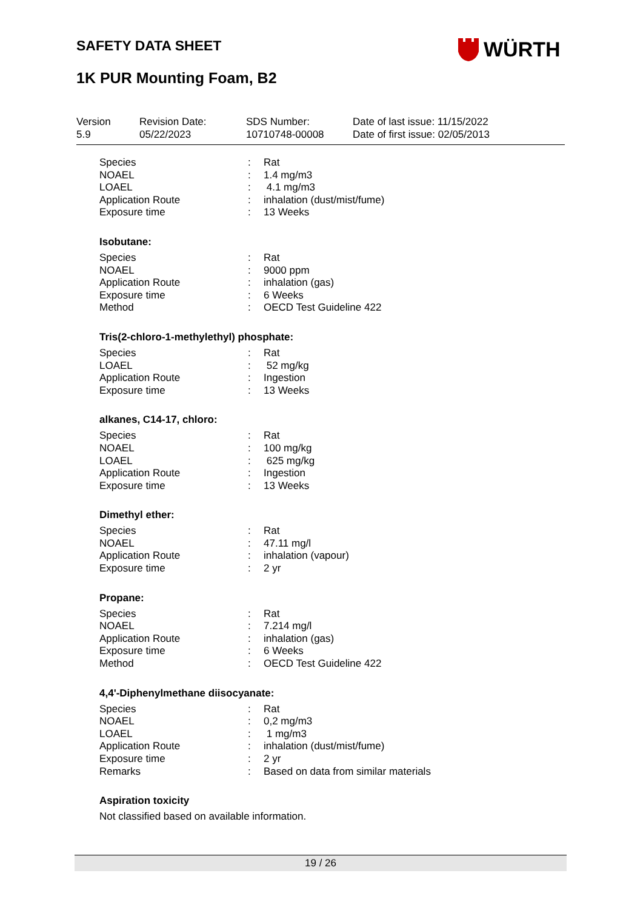SAFETY DATA SHEET WÜRTH
1K PUR Mounting Foam, B2
| Version 5.9 | Revision Date: 05/22/2023 | SDS Number: 10710748-00008 | Date of last issue: 11/15/2022 Date of first issue: 02/05/2013 |
| Species | : | Rat |
| NOAEL | : | 1.4 mg/m3 |
| LOAEL | : | 4.1 mg/m3 |
| Application Route | : | inhalation (dust/mist/fume) |
| Exposure time | : | 13 Weeks |
Isobutane:
| Species | : | Rat |
| NOAEL | : | 9000 ppm |
| Application Route | : | inhalation (gas) |
| Exposure time | : | 6 Weeks |
| Method | : | OECD Test Guideline 422 |
Tris(2-chloro-1-methylethyl) phosphate:
| Species | : | Rat |
| LOAEL | : | 52 mg/kg |
| Application Route | : | Ingestion |
| Exposure time | : | 13 Weeks |
alkanes, C14-17, chloro:
| Species | : | Rat |
| NOAEL | : | 100 mg/kg |
| LOAEL | : | 625 mg/kg |
| Application Route | : | Ingestion |
| Exposure time | : | 13 Weeks |
Dimethyl ether:
| Species | : | Rat |
| NOAEL | : | 47.11 mg/l |
| Application Route | : | inhalation (vapour) |
| Exposure time | : | 2 yr |
Propane:
| Species | : | Rat |
| NOAEL | : | 7.214 mg/l |
| Application Route | : | inhalation (gas) |
| Exposure time | : | 6 Weeks |
| Method | : | OECD Test Guideline 422 |
4,4'-Diphenylmethane diisocyanate:
| Species | : | Rat |
| NOAEL | : | 0,2 mg/m3 |
| LOAEL | : | 1 mg/m3 |
| Application Route | : | inhalation (dust/mist/fume) |
| Exposure time | : | 2 yr |
| Remarks | : | Based on data from similar materials |
Aspiration toxicity
Not classified based on available information.
19 / 26